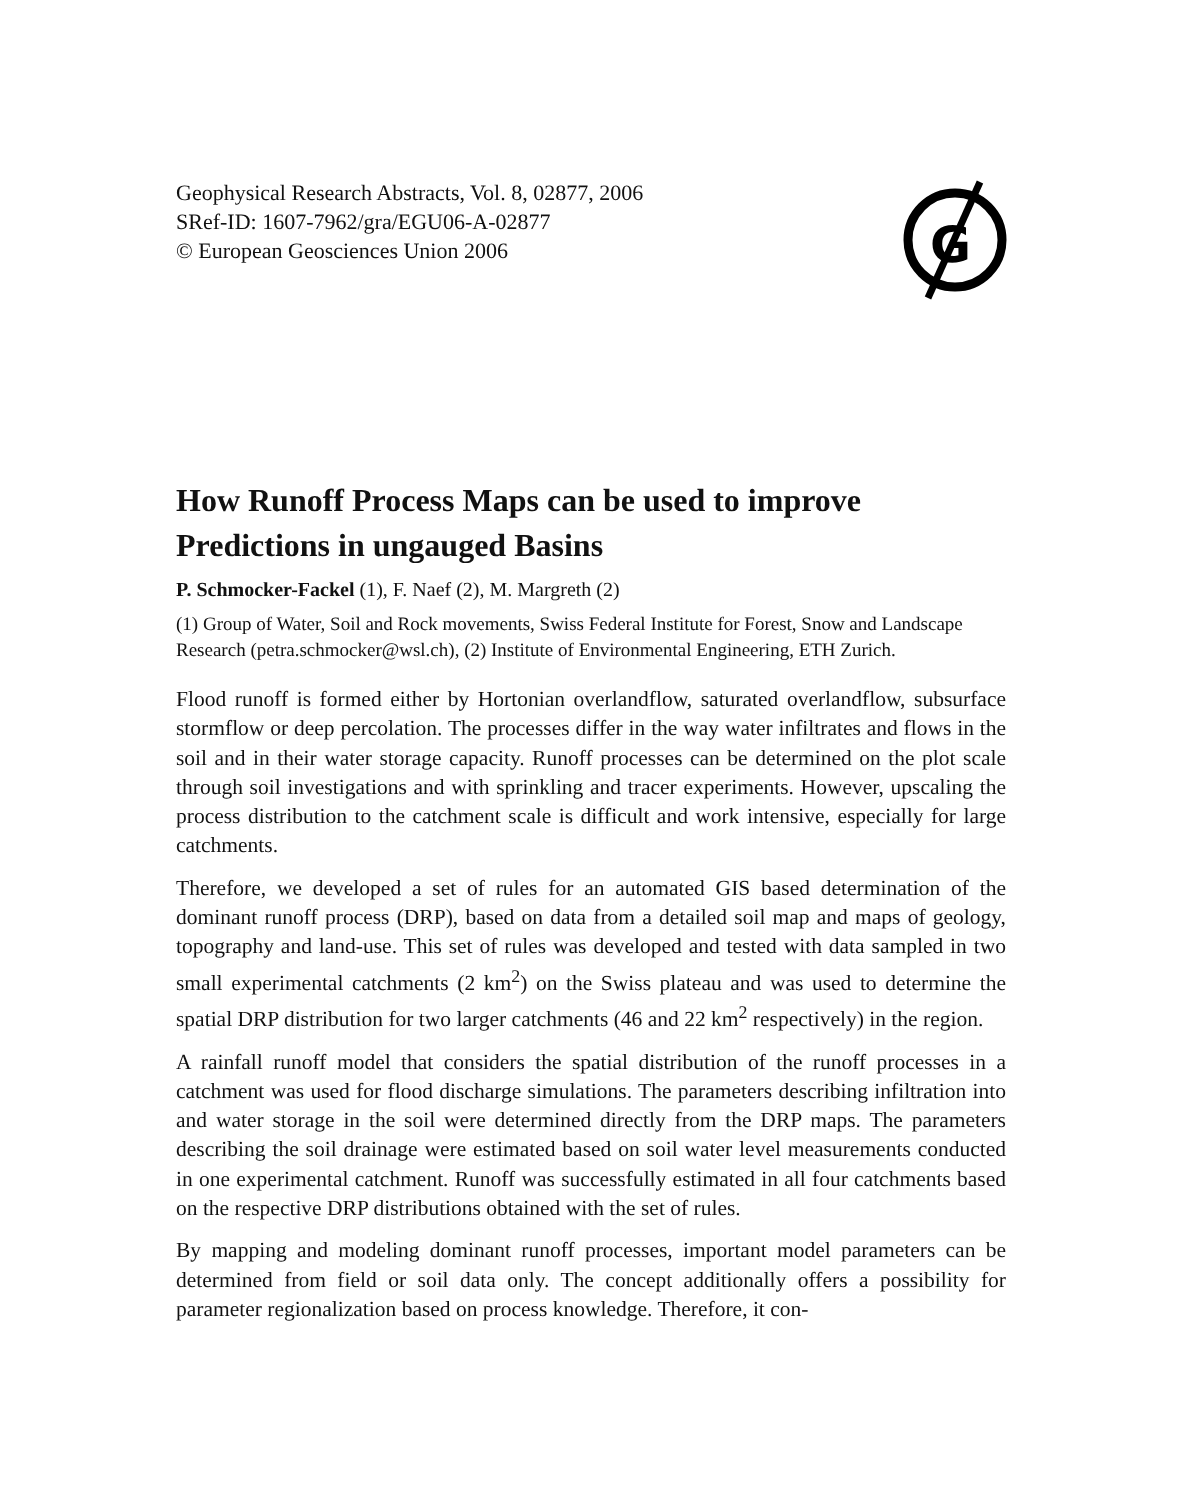G
Geophysical Research Abstracts, Vol. 8, 02877, 2006
SRef-ID: 1607-7962/gra/EGU06-A-02877
© European Geosciences Union 2006
How Runoff Process Maps can be used to improve Predictions in ungauged Basins
P. Schmocker-Fackel (1), F. Naef (2), M. Margreth (2)
(1) Group of Water, Soil and Rock movements, Swiss Federal Institute for Forest, Snow and Landscape Research (petra.schmocker@wsl.ch), (2) Institute of Environmental Engineering, ETH Zurich.
Flood runoff is formed either by Hortonian overlandflow, saturated overlandflow, subsurface stormflow or deep percolation. The processes differ in the way water infiltrates and flows in the soil and in their water storage capacity. Runoff processes can be determined on the plot scale through soil investigations and with sprinkling and tracer experiments. However, upscaling the process distribution to the catchment scale is difficult and work intensive, especially for large catchments.
Therefore, we developed a set of rules for an automated GIS based determination of the dominant runoff process (DRP), based on data from a detailed soil map and maps of geology, topography and land-use. This set of rules was developed and tested with data sampled in two small experimental catchments (2 km<sup>2</sup>) on the Swiss plateau and was used to determine the spatial DRP distribution for two larger catchments (46 and 22 km<sup>2</sup> respectively) in the region.
A rainfall runoff model that considers the spatial distribution of the runoff processes in a catchment was used for flood discharge simulations. The parameters describing infiltration into and water storage in the soil were determined directly from the DRP maps. The parameters describing the soil drainage were estimated based on soil water level measurements conducted in one experimental catchment. Runoff was successfully estimated in all four catchments based on the respective DRP distributions obtained with the set of rules.
By mapping and modeling dominant runoff processes, important model parameters can be determined from field or soil data only. The concept additionally offers a possibility for parameter regionalization based on process knowledge. Therefore, it con-